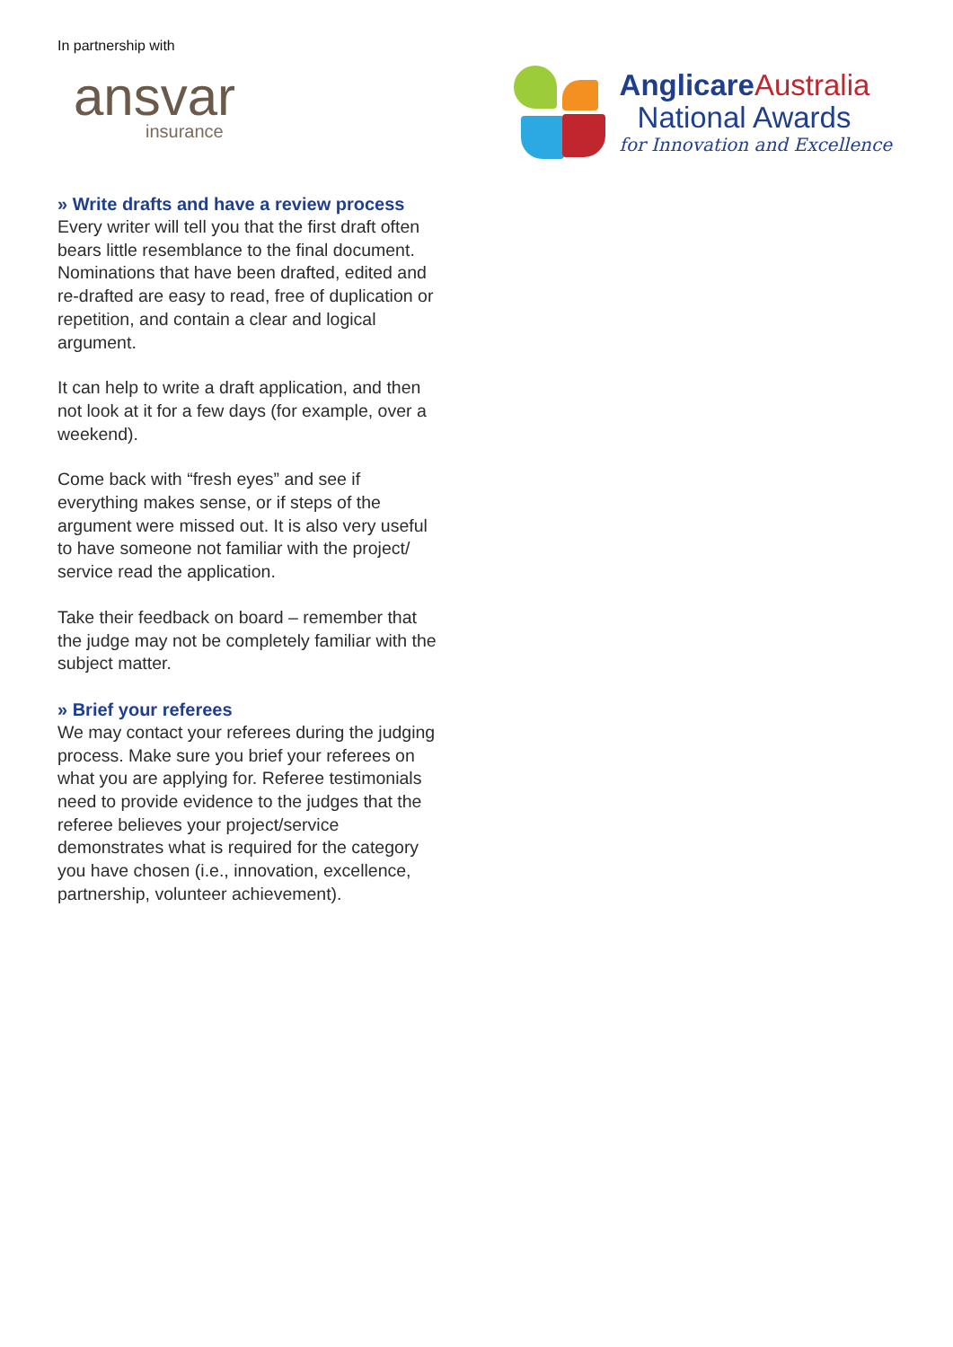In partnership with
ansvar
insurance
Anglicare Australia
National Awards
for Innovation and Excellence
» Write drafts and have a review process
Every writer will tell you that the first draft often bears little resemblance to the final document. Nominations that have been drafted, edited and re-drafted are easy to read, free of duplication or repetition, and contain a clear and logical argument.
It can help to write a draft application, and then not look at it for a few days (for example, over a weekend).
Come back with “fresh eyes” and see if everything makes sense, or if steps of the argument were missed out. It is also very useful to have someone not familiar with the project/ service read the application.
Take their feedback on board – remember that the judge may not be completely familiar with the subject matter.
» Brief your referees
We may contact your referees during the judging process. Make sure you brief your referees on what you are applying for. Referee testimonials need to provide evidence to the judges that the referee believes your project/service demonstrates what is required for the category you have chosen (i.e., innovation, excellence, partnership, volunteer achievement).